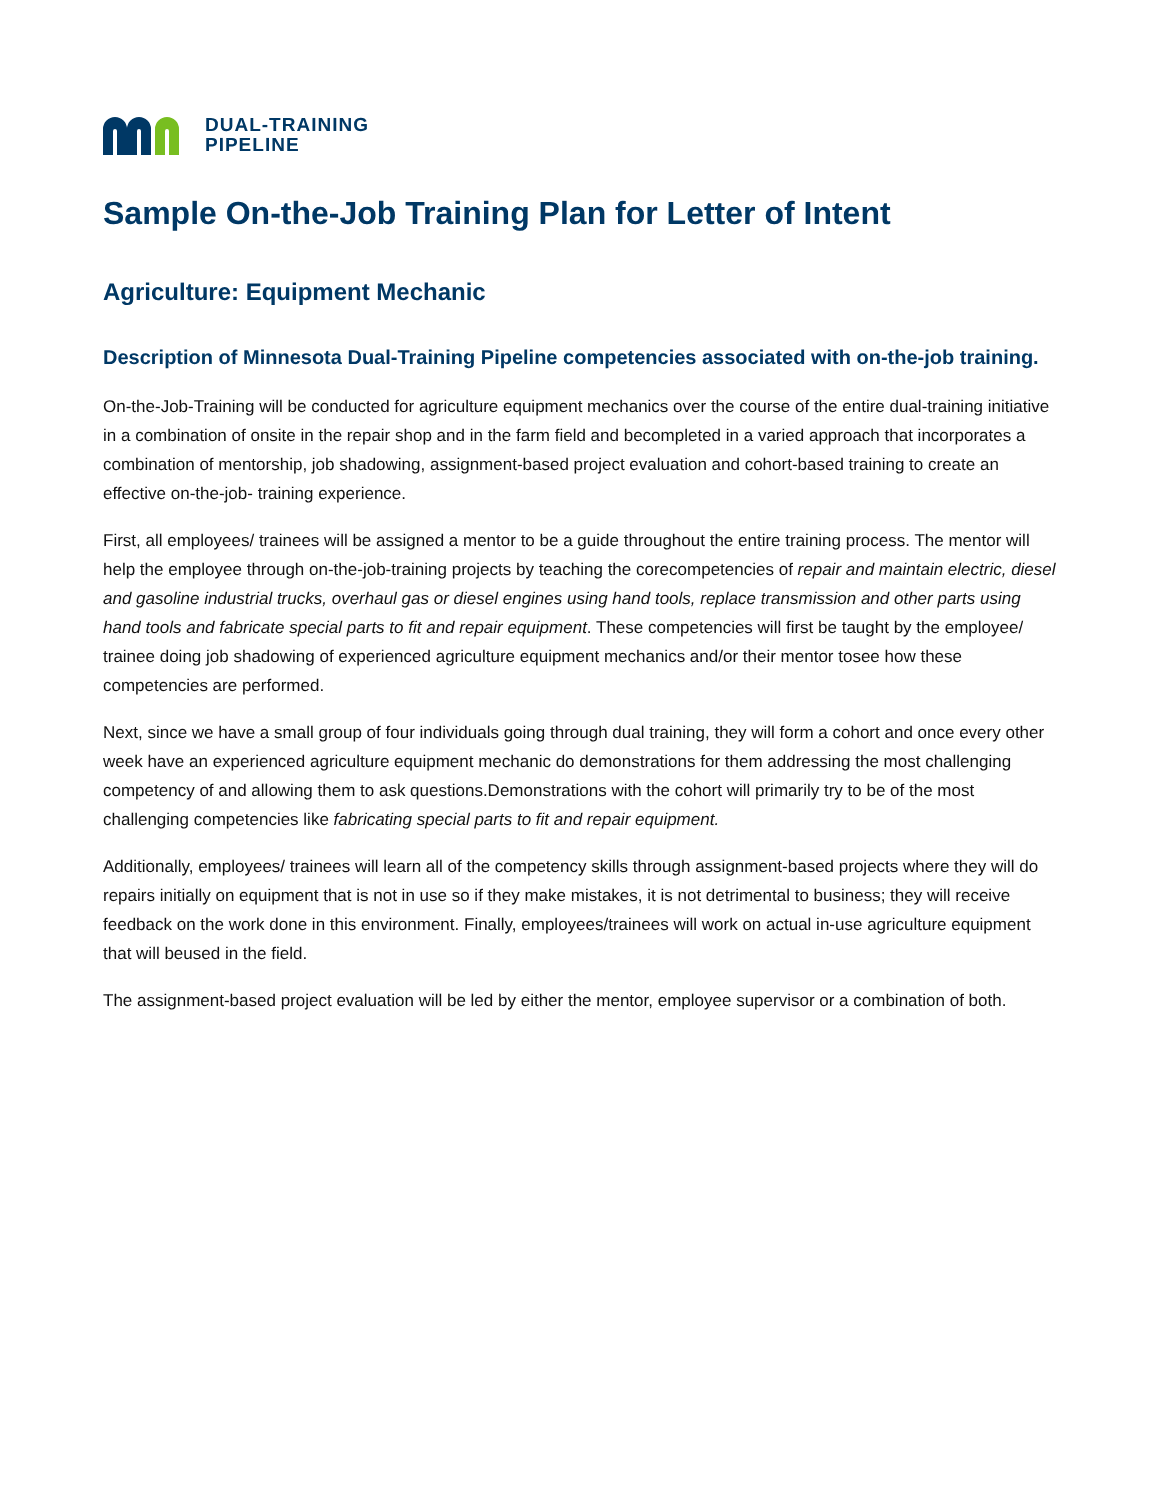DUAL-TRAINING
PIPELINE
Sample On-the-Job Training Plan for Letter of Intent
Agriculture: Equipment Mechanic
Description of Minnesota Dual-Training Pipeline competencies associated with on-the-job training.
On-the-Job-Training will be conducted for agriculture equipment mechanics over the course of the entire dual-training initiative in a combination of onsite in the repair shop and in the farm field and becompleted in a varied approach that incorporates a combination of mentorship, job shadowing, assignment-based project evaluation and cohort-based training to create an effective on-the-job- training experience.
First, all employees/ trainees will be assigned a mentor to be a guide throughout the entire training process. The mentor will help the employee through on-the-job-training projects by teaching the corecompetencies of repair and maintain electric, diesel and gasoline industrial trucks, overhaul gas or diesel engines using hand tools, replace transmission and other parts using hand tools and fabricate special parts to fit and repair equipment. These competencies will first be taught by the employee/ trainee doing job shadowing of experienced agriculture equipment mechanics and/or their mentor tosee how these competencies are performed.
Next, since we have a small group of four individuals going through dual training, they will form a cohort and once every other week have an experienced agriculture equipment mechanic do demonstrations for them addressing the most challenging competency of and allowing them to ask questions.Demonstrations with the cohort will primarily try to be of the most challenging competencies like fabricating special parts to fit and repair equipment.
Additionally, employees/ trainees will learn all of the competency skills through assignment-based projects where they will do repairs initially on equipment that is not in use so if they make mistakes, it is not detrimental to business; they will receive feedback on the work done in this environment. Finally, employees/trainees will work on actual in-use agriculture equipment that will beused in the field.
The assignment-based project evaluation will be led by either the mentor, employee supervisor or a combination of both.